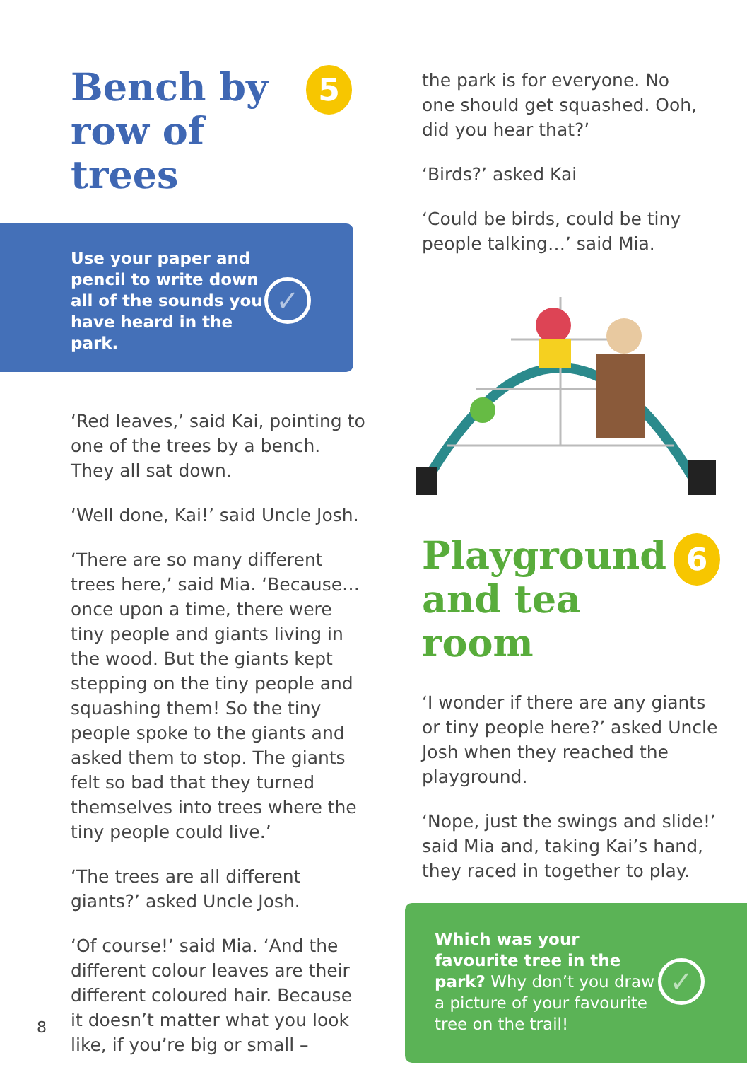Bench by
row of trees
5
Use your paper and pencil to write down all of the sounds you have heard in the park. ✓
‘Red leaves,’ said Kai, pointing to one of the trees by a bench. They all sat down.
‘Well done, Kai!’ said Uncle Josh.
‘There are so many different trees here,’ said Mia. ‘Because… once upon a time, there were tiny people and giants living in the wood. But the giants kept stepping on the tiny people and squashing them! So the tiny people spoke to the giants and asked them to stop. The giants felt so bad that they turned themselves into trees where the tiny people could live.’
‘The trees are all different giants?’ asked Uncle Josh.
‘Of course!’ said Mia. ‘And the different colour leaves are their different coloured hair. Because it doesn’t matter what you look like, if you’re big or small –
8
the park is for everyone. No one should get squashed. Ooh, did you hear that?’
‘Birds?’ asked Kai
‘Could be birds, could be tiny people talking…’ said Mia.
Playground
and tea room
6
‘I wonder if there are any giants or tiny people here?’ asked Uncle Josh when they reached the playground.
‘Nope, just the swings and slide!’ said Mia and, taking Kai’s hand, they raced in together to play.
Which was your favourite tree in the park? Why don’t you draw a picture of your favourite tree on the trail! ✓